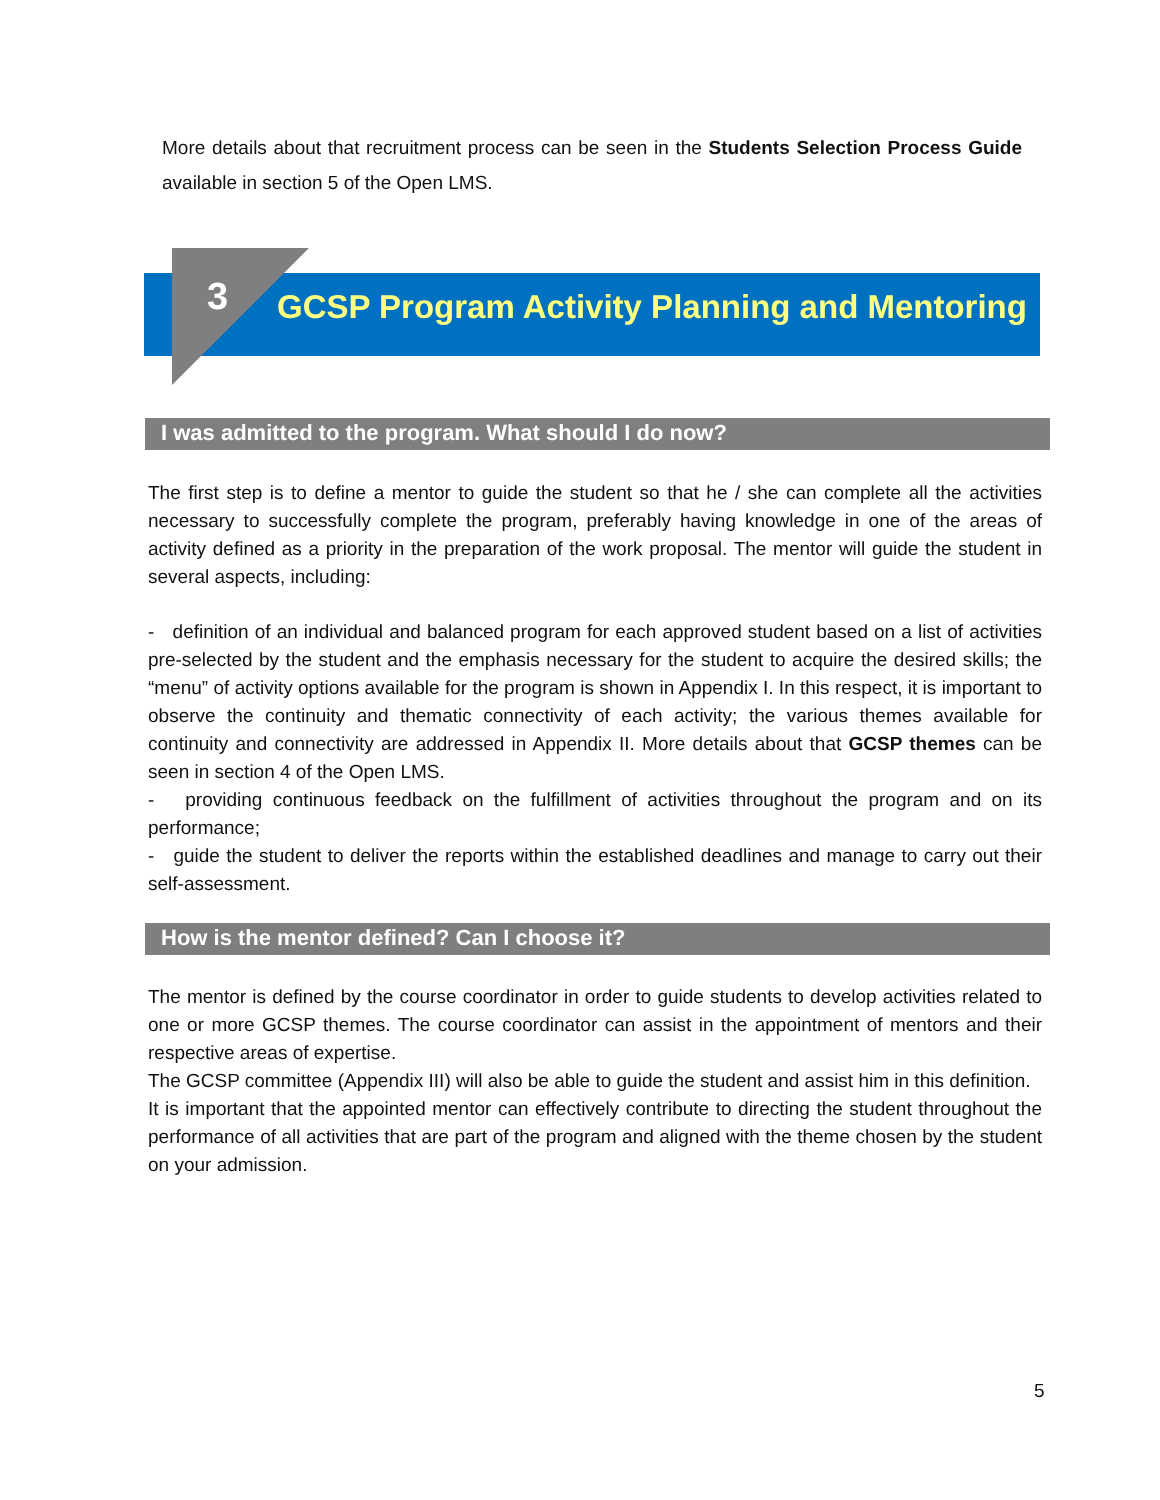More details about that recruitment process can be seen in the Students Selection Process Guide available in section 5 of the Open LMS.
3
GCSP Program Activity Planning and Mentoring
I was admitted to the program. What should I do now?
The first step is to define a mentor to guide the student so that he / she can complete all the activities necessary to successfully complete the program, preferably having knowledge in one of the areas of activity defined as a priority in the preparation of the work proposal. The mentor will guide the student in several aspects, including:
- definition of an individual and balanced program for each approved student based on a list of activities pre-selected by the student and the emphasis necessary for the student to acquire the desired skills; the “menu” of activity options available for the program is shown in Appendix I. In this respect, it is important to observe the continuity and thematic connectivity of each activity; the various themes available for continuity and connectivity are addressed in Appendix II. More details about that GCSP themes can be seen in section 4 of the Open LMS.
- providing continuous feedback on the fulfillment of activities throughout the program and on its performance;
- guide the student to deliver the reports within the established deadlines and manage to carry out their self-assessment.
How is the mentor defined? Can I choose it?
The mentor is defined by the course coordinator in order to guide students to develop activities related to one or more GCSP themes. The course coordinator can assist in the appointment of mentors and their respective areas of expertise.
The GCSP committee (Appendix III) will also be able to guide the student and assist him in this definition.
It is important that the appointed mentor can effectively contribute to directing the student throughout the performance of all activities that are part of the program and aligned with the theme chosen by the student on your admission.
5